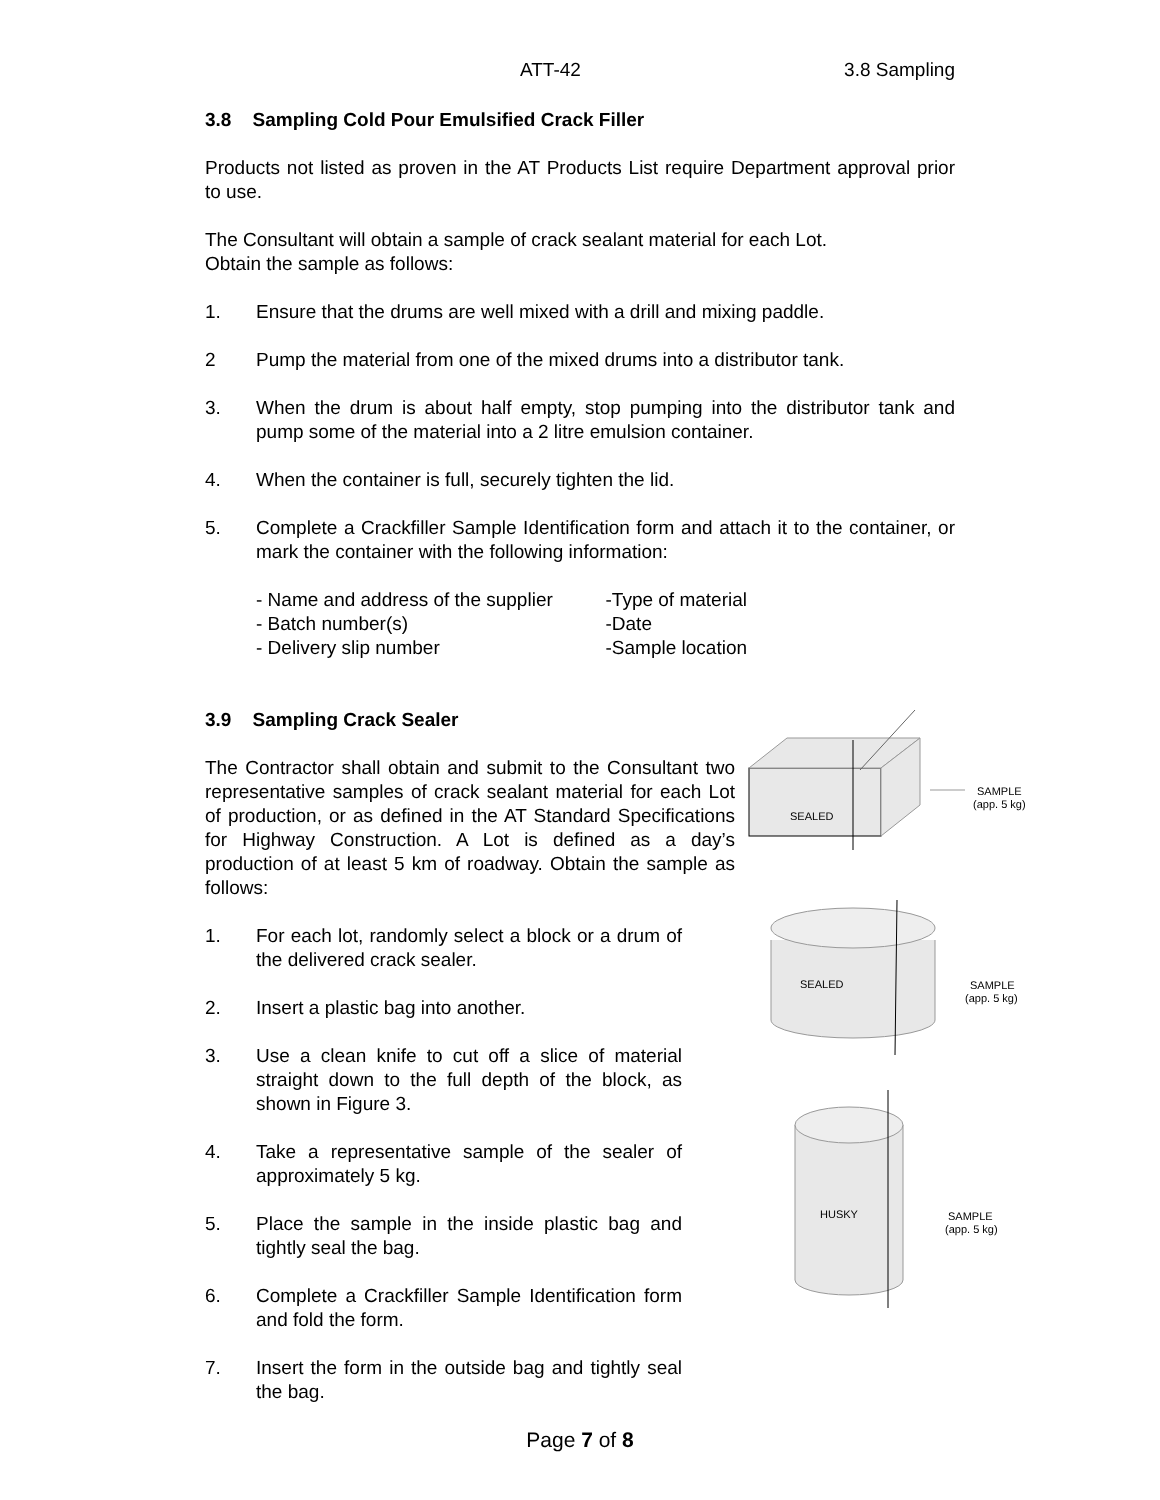ATT-42 3.8 Sampling
3.8 Sampling Cold Pour Emulsified Crack Filler
Products not listed as proven in the AT Products List require Department approval prior to use.
The Consultant will obtain a sample of crack sealant material for each Lot.
Obtain the sample as follows:
1. Ensure that the drums are well mixed with a drill and mixing paddle.
2 Pump the material from one of the mixed drums into a distributor tank.
3. When the drum is about half empty, stop pumping into the distributor tank and pump some of the material into a 2 litre emulsion container.
4. When the container is full, securely tighten the lid.
5. Complete a Crackfiller Sample Identification form and attach it to the container, or mark the container with the following information:
- Name and address of the supplier
- Batch number(s)
- Delivery slip number
-Type of material
-Date
-Sample location
3.9 Sampling Crack Sealer
The Contractor shall obtain and submit to the Consultant two representative samples of crack sealant material for each Lot of production, or as defined in the AT Standard Specifications for Highway Construction. A Lot is defined as a day’s production of at least 5 km of roadway. Obtain the sample as follows:
1. For each lot, randomly select a block or a drum of the delivered crack sealer.
2. Insert a plastic bag into another.
3. Use a clean knife to cut off a slice of material straight down to the full depth of the block, as shown in Figure 3.
4. Take a representative sample of the sealer of approximately 5 kg.
5. Place the sample in the inside plastic bag and tightly seal the bag.
6. Complete a Crackfiller Sample Identification form and fold the form.
7. Insert the form in the outside bag and tightly seal the bag.
Page 7 of 8
SEALED
SAMPLE
(app. 5 kg)
SEALED
SAMPLE
(app. 5 kg)
HUSKY
SAMPLE
(app. 5 kg)